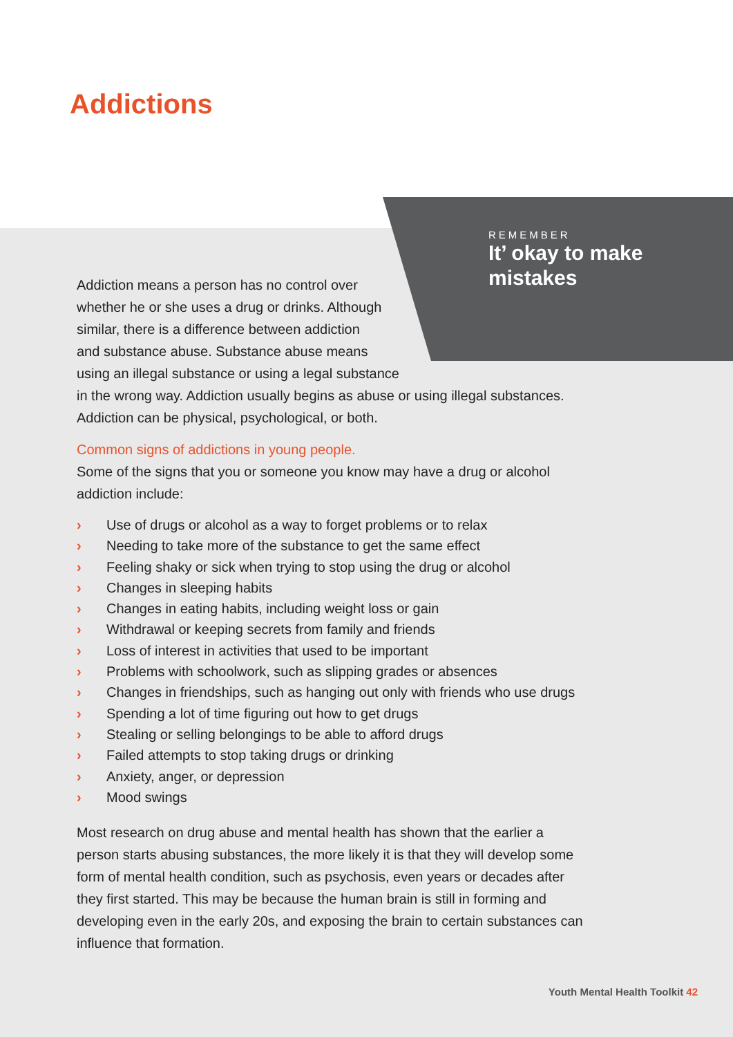Addictions
REMEMBER
It’ okay to make
mistakes
Addiction means a person has no control over
whether he or she uses a drug or drinks. Although
similar, there is a difference between addiction
and substance abuse. Substance abuse means
using an illegal substance or using a legal substance
in the wrong way. Addiction usually begins as abuse or using illegal substances. Addiction can be physical, psychological, or both.
Common signs of addictions in young people.
Some of the signs that you or someone you know may have a drug or alcohol addiction include:
› Use of drugs or alcohol as a way to forget problems or to relax
› Needing to take more of the substance to get the same effect
› Feeling shaky or sick when trying to stop using the drug or alcohol
› Changes in sleeping habits
› Changes in eating habits, including weight loss or gain
› Withdrawal or keeping secrets from family and friends
› Loss of interest in activities that used to be important
› Problems with schoolwork, such as slipping grades or absences
› Changes in friendships, such as hanging out only with friends who use drugs
› Spending a lot of time figuring out how to get drugs
› Stealing or selling belongings to be able to afford drugs
› Failed attempts to stop taking drugs or drinking
› Anxiety, anger, or depression
› Mood swings
Most research on drug abuse and mental health has shown that the earlier a person starts abusing substances, the more likely it is that they will develop some form of mental health condition, such as psychosis, even years or decades after they first started. This may be because the human brain is still in forming and developing even in the early 20s, and exposing the brain to certain substances can influence that formation.
Youth Mental Health Toolkit 42